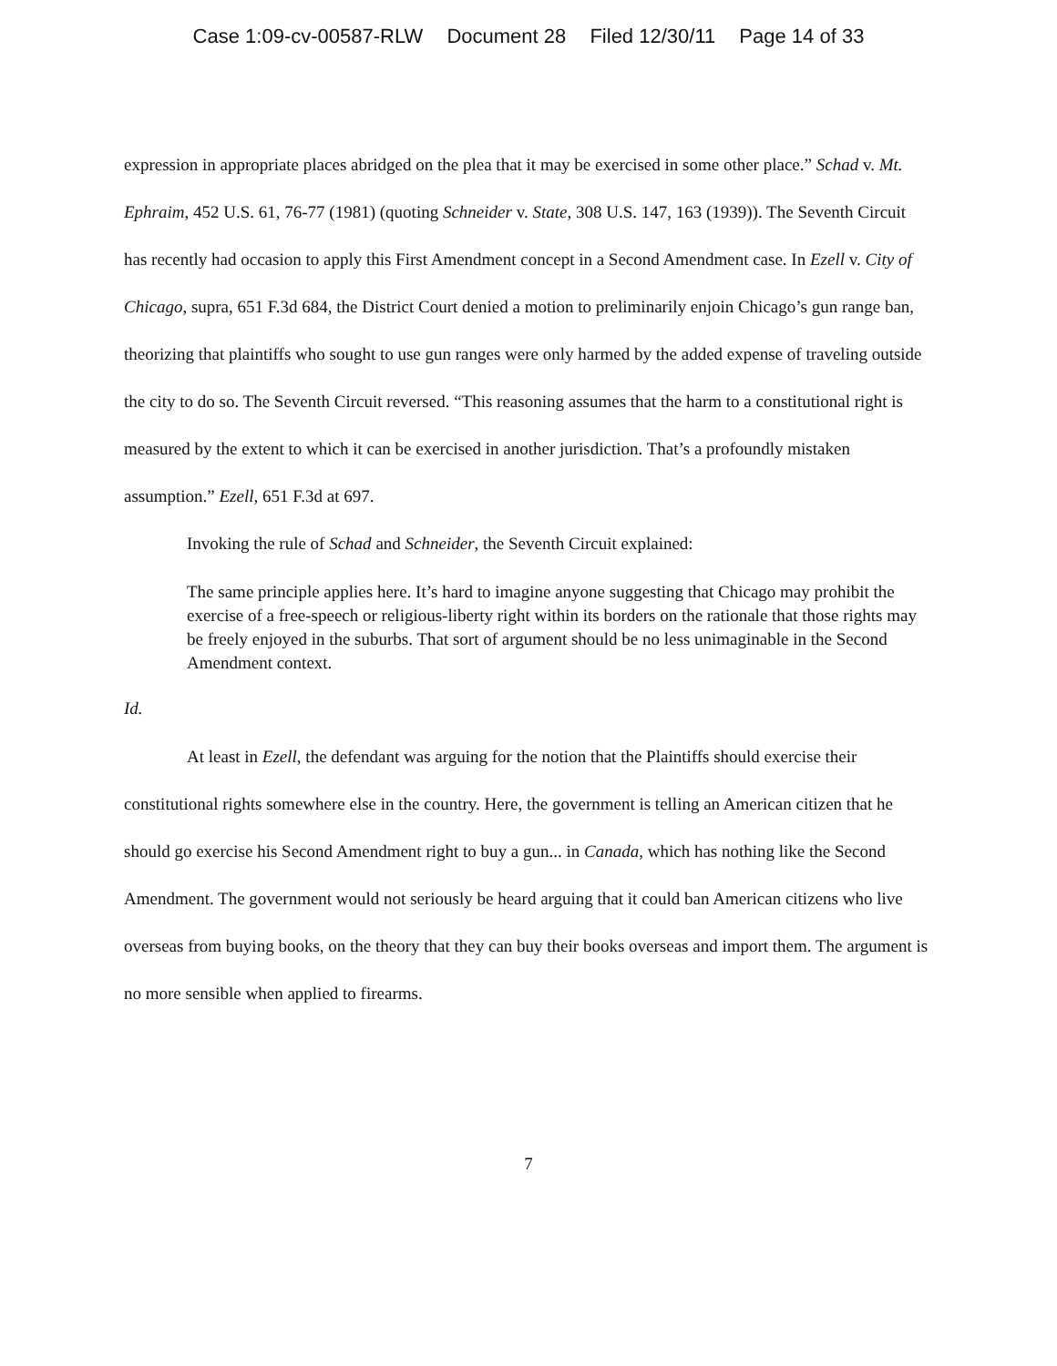Case 1:09-cv-00587-RLW Document 28 Filed 12/30/11 Page 14 of 33
expression in appropriate places abridged on the plea that it may be exercised in some other place.” Schad v. Mt. Ephraim, 452 U.S. 61, 76-77 (1981) (quoting Schneider v. State, 308 U.S. 147, 163 (1939)). The Seventh Circuit has recently had occasion to apply this First Amendment concept in a Second Amendment case. In Ezell v. City of Chicago, supra, 651 F.3d 684, the District Court denied a motion to preliminarily enjoin Chicago’s gun range ban, theorizing that plaintiffs who sought to use gun ranges were only harmed by the added expense of traveling outside the city to do so. The Seventh Circuit reversed. “This reasoning assumes that the harm to a constitutional right is measured by the extent to which it can be exercised in another jurisdiction. That’s a profoundly mistaken assumption.” Ezell, 651 F.3d at 697.
Invoking the rule of Schad and Schneider, the Seventh Circuit explained:
The same principle applies here. It’s hard to imagine anyone suggesting that Chicago may prohibit the exercise of a free-speech or religious-liberty right within its borders on the rationale that those rights may be freely enjoyed in the suburbs. That sort of argument should be no less unimaginable in the Second Amendment context.
Id.
At least in Ezell, the defendant was arguing for the notion that the Plaintiffs should exercise their constitutional rights somewhere else in the country. Here, the government is telling an American citizen that he should go exercise his Second Amendment right to buy a gun... in Canada, which has nothing like the Second Amendment. The government would not seriously be heard arguing that it could ban American citizens who live overseas from buying books, on the theory that they can buy their books overseas and import them. The argument is no more sensible when applied to firearms.
7